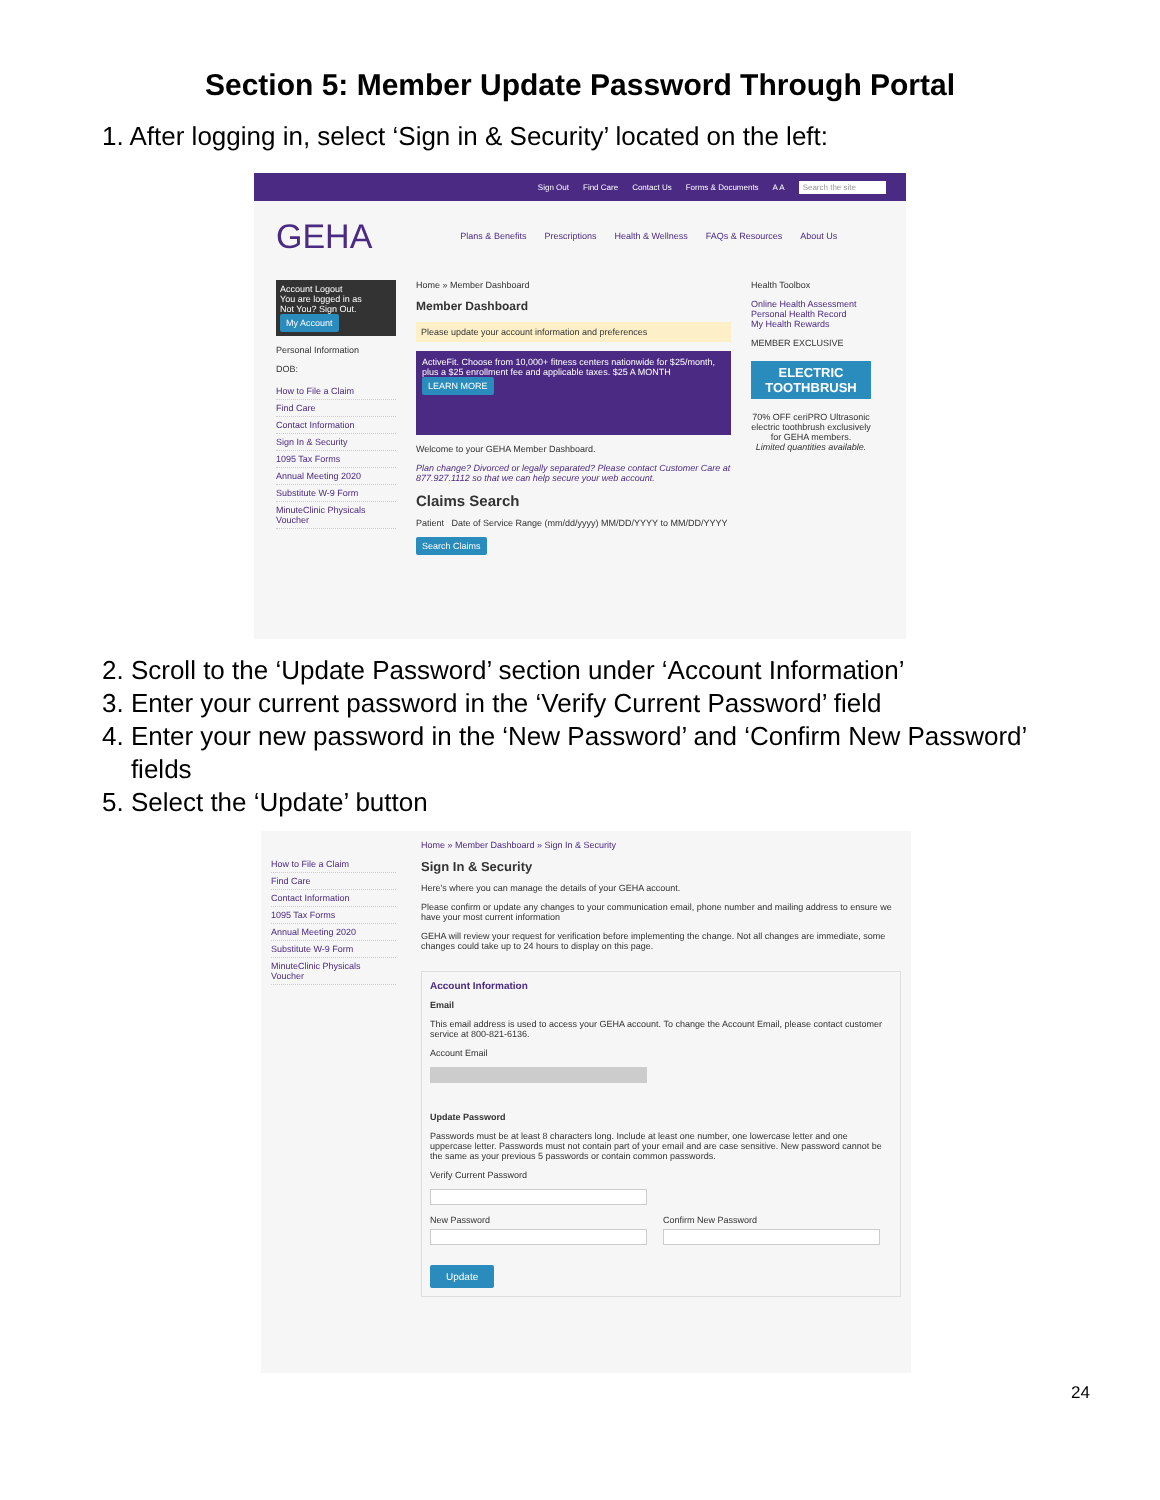Section 5: Member Update Password Through Portal
1. After logging in, select ‘Sign in & Security’ located on the left:
Sign Out Find Care Contact Us Forms & Documents A A Search the site
GEHA Plans & Benefits Prescriptions Health & Wellness FAQs & Resources About Us
Account Logout
You are logged in as
Not You? Sign Out.
My Account
Personal Information
DOB:
How to File a Claim
Find Care
Contact Information
Sign In & Security
1095 Tax Forms
Annual Meeting 2020
Substitute W-9 Form
MinuteClinic Physicals Voucher
Home » Member Dashboard
Member Dashboard
Please update your account information and preferences
ActiveFit. Choose from 10,000+ fitness centers nationwide for $25/month, plus a $25 enrollment fee and applicable taxes. $25 A MONTH
LEARN MORE
Welcome to your GEHA Member Dashboard.
Plan change? Divorced or legally separated? Please contact Customer Care at 877.927.1112 so that we can help secure your web account.
Claims Search
Patient Date of Service Range (mm/dd/yyyy) MM/DD/YYYY to MM/DD/YYYY
Search Claims
Health Toolbox
Online Health Assessment
Personal Health Record
My Health Rewards
MEMBER EXCLUSIVE
ELECTRIC TOOTHBRUSH
70% OFF ceriPRO Ultrasonic electric toothbrush exclusively for GEHA members.
Limited quantities available.
2. Scroll to the ‘Update Password’ section under ‘Account Information’
3. Enter your current password in the ‘Verify Current Password’ field
4. Enter your new password in the ‘New Password’ and ‘Confirm New Password’
fields
5. Select the ‘Update’ button
How to File a Claim
Find Care
Contact Information
1095 Tax Forms
Annual Meeting 2020
Substitute W-9 Form
MinuteClinic Physicals Voucher
Home » Member Dashboard » Sign In & Security
Sign In & Security
Here's where you can manage the details of your GEHA account.
Please confirm or update any changes to your communication email, phone number and mailing address to ensure we have your most current information
GEHA will review your request for verification before implementing the change. Not all changes are immediate, some changes could take up to 24 hours to display on this page.
Account Information
Email
This email address is used to access your GEHA account. To change the Account Email, please contact customer service at 800-821-6136.
Account Email
Update Password
Passwords must be at least 8 characters long. Include at least one number, one lowercase letter and one uppercase letter. Passwords must not contain part of your email and are case sensitive. New password cannot be the same as your previous 5 passwords or contain common passwords.
Verify Current Password
New Password Confirm New Password
Update
24